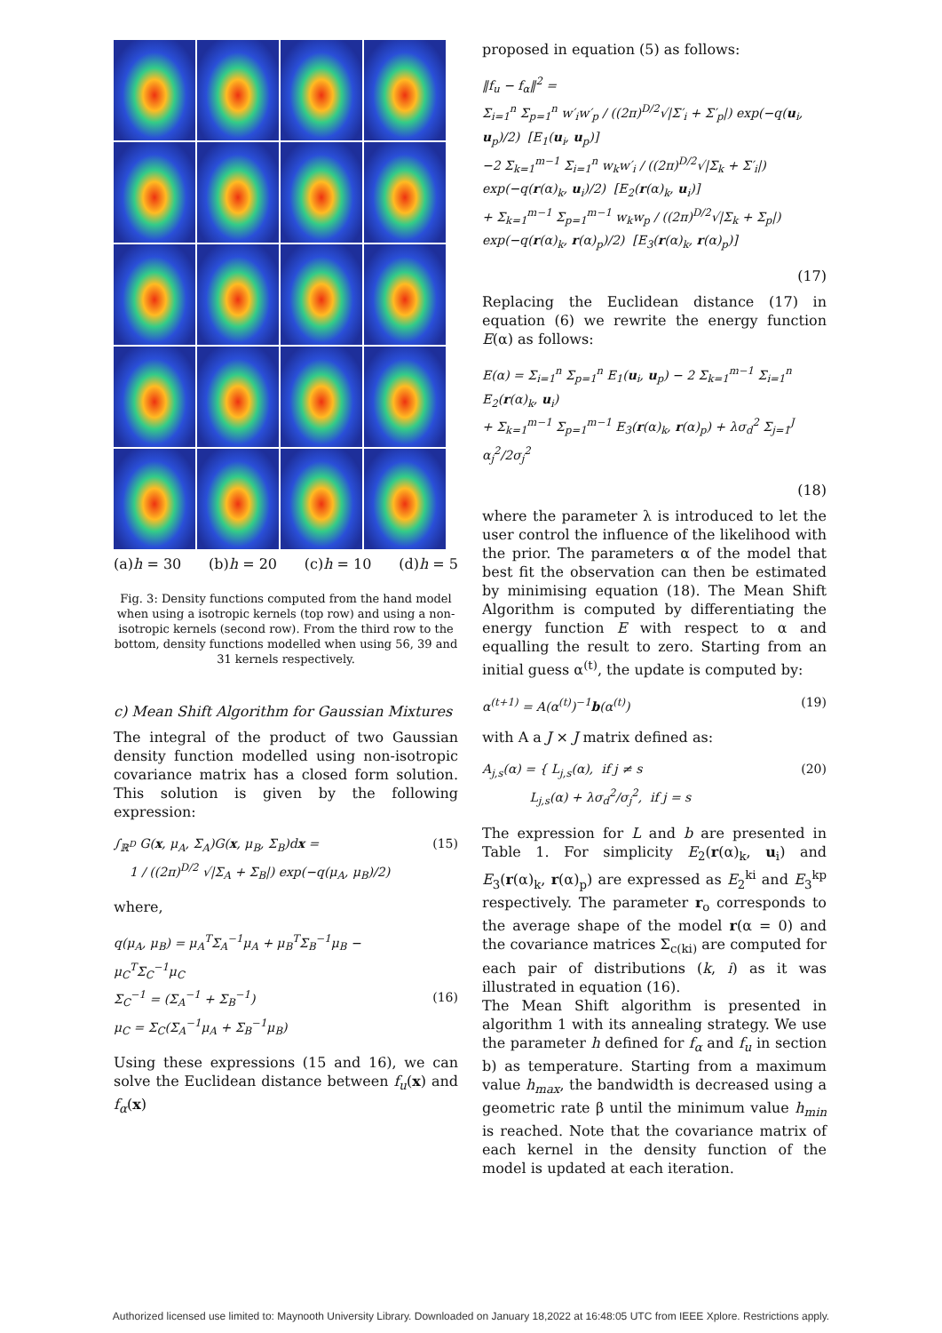(a)h = 30 (b)h = 20 (c)h = 10 (d)h = 5
Fig. 3: Density functions computed from the hand model when using a isotropic kernels (top row) and using a non-isotropic kernels (second row). From the third row to the bottom, density functions modelled when using 56, 39 and 31 kernels respectively.
c) Mean Shift Algorithm for Gaussian Mixtures
The integral of the product of two Gaussian density function modelled using non-isotropic covariance matrix has a closed form solution. This solution is given by the following expression:
∫<sub>ℝ<sup>D</sup></sub> G(x, μ<sub>A</sub>, Σ<sub>A</sub>)G(x, μ<sub>B</sub>, Σ<sub>B</sub>)dx =
1 / ((2π)<sup>D/2</sup> √|Σ<sub>A</sub> + Σ<sub>B</sub>|) exp(−q(μ<sub>A</sub>, μ<sub>B</sub>)/2)
(15)
where,
q(μ<sub>A</sub>, μ<sub>B</sub>) = μ<sub>A</sub><sup>T</sup>Σ<sub>A</sub><sup>−1</sup>μ<sub>A</sub> + μ<sub>B</sub><sup>T</sup>Σ<sub>B</sub><sup>−1</sup>μ<sub>B</sub> − μ<sub>C</sub><sup>T</sup>Σ<sub>C</sub><sup>−1</sup>μ<sub>C</sub>
Σ<sub>C</sub><sup>−1</sup> = (Σ<sub>A</sub><sup>−1</sup> + Σ<sub>B</sub><sup>−1</sup>)
μ<sub>C</sub> = Σ<sub>C</sub>(Σ<sub>A</sub><sup>−1</sup>μ<sub>A</sub> + Σ<sub>B</sub><sup>−1</sup>μ<sub>B</sub>)
(16)
Using these expressions (15 and 16), we can solve the Euclidean distance between f<sub>u</sub>(x) and f<sub>α</sub>(x)
proposed in equation (5) as follows:
‖f<sub>u</sub> − f<sub>α</sub>‖<sup>2</sup> =
Σ<sub>i=1</sub><sup>n</sup> Σ<sub>p=1</sub><sup>n</sup> w′<sub>i</sub>w′<sub>p</sub> / ((2π)<sup>D/2</sup>√|Σ′<sub>i</sub> + Σ′<sub>p</sub>|) exp(−q(u<sub>i</sub>, u<sub>p</sub>)/2) [E<sub>1</sub>(u<sub>i</sub>, u<sub>p</sub>)]
−2 Σ<sub>k=1</sub><sup>m−1</sup> Σ<sub>i=1</sub><sup>n</sup> w<sub>k</sub>w′<sub>i</sub> / ((2π)<sup>D/2</sup>√|Σ<sub>k</sub> + Σ′<sub>i</sub>|) exp(−q(r(α)<sub>k</sub>, u<sub>i</sub>)/2) [E<sub>2</sub>(r(α)<sub>k</sub>, u<sub>i</sub>)]
+ Σ<sub>k=1</sub><sup>m−1</sup> Σ<sub>p=1</sub><sup>m−1</sup> w<sub>k</sub>w<sub>p</sub> / ((2π)<sup>D/2</sup>√|Σ<sub>k</sub> + Σ<sub>p</sub>|) exp(−q(r(α)<sub>k</sub>, r(α)<sub>p</sub>)/2) [E<sub>3</sub>(r(α)<sub>k</sub>, r(α)<sub>p</sub>)]
(17)
Replacing the Euclidean distance (17) in equation (6) we rewrite the energy function E(α) as follows:
E(α) = Σ<sub>i=1</sub><sup>n</sup> Σ<sub>p=1</sub><sup>n</sup> E<sub>1</sub>(u<sub>i</sub>, u<sub>p</sub>) − 2 Σ<sub>k=1</sub><sup>m−1</sup> Σ<sub>i=1</sub><sup>n</sup> E<sub>2</sub>(r(α)<sub>k</sub>, u<sub>i</sub>)
+ Σ<sub>k=1</sub><sup>m−1</sup> Σ<sub>p=1</sub><sup>m−1</sup> E<sub>3</sub>(r(α)<sub>k</sub>, r(α)<sub>p</sub>) + λσ<sub>d</sub><sup>2</sup> Σ<sub>j=1</sub><sup>J</sup> α<sub>j</sub><sup>2</sup>/2σ<sub>j</sub><sup>2</sup>
(18)
where the parameter λ is introduced to let the user control the influence of the likelihood with the prior. The parameters α of the model that best fit the observation can then be estimated by minimising equation (18). The Mean Shift Algorithm is computed by differentiating the energy function E with respect to α and equalling the result to zero. Starting from an initial guess α<sup>(t)</sup>, the update is computed by:
α<sup>(t+1)</sup> = A(α<sup>(t)</sup>)<sup>−1</sup>b(α<sup>(t)</sup>) (19)
with A a J × J matrix defined as:
A<sub>j,s</sub>(α) = { L<sub>j,s</sub>(α), if j ≠ s
L<sub>j,s</sub>(α) + λσ<sub>d</sub><sup>2</sup>/σ<sub>j</sub><sup>2</sup>, if j = s
(20)
The expression for L and b are presented in Table 1. For simplicity E<sub>2</sub>(r(α)<sub>k</sub>, u<sub>i</sub>) and E<sub>3</sub>(r(α)<sub>k</sub>, r(α)<sub>p</sub>) are expressed as E<sub>2</sub><sup>ki</sup> and E<sub>3</sub><sup>kp</sup> respectively. The parameter r<sub>o</sub> corresponds to the average shape of the model r(α = 0) and the covariance matrices Σ<sub>c(ki)</sub> are computed for each pair of distributions (k, i) as it was illustrated in equation (16).
The Mean Shift algorithm is presented in algorithm 1 with its annealing strategy. We use the parameter h defined for f<sub>α</sub> and f<sub>u</sub> in section b) as temperature. Starting from a maximum value h<sub>max</sub>, the bandwidth is decreased using a geometric rate β until the minimum value h<sub>min</sub> is reached. Note that the covariance matrix of each kernel in the density function of the model is updated at each iteration.
Authorized licensed use limited to: Maynooth University Library. Downloaded on January 18,2022 at 16:48:05 UTC from IEEE Xplore. Restrictions apply.